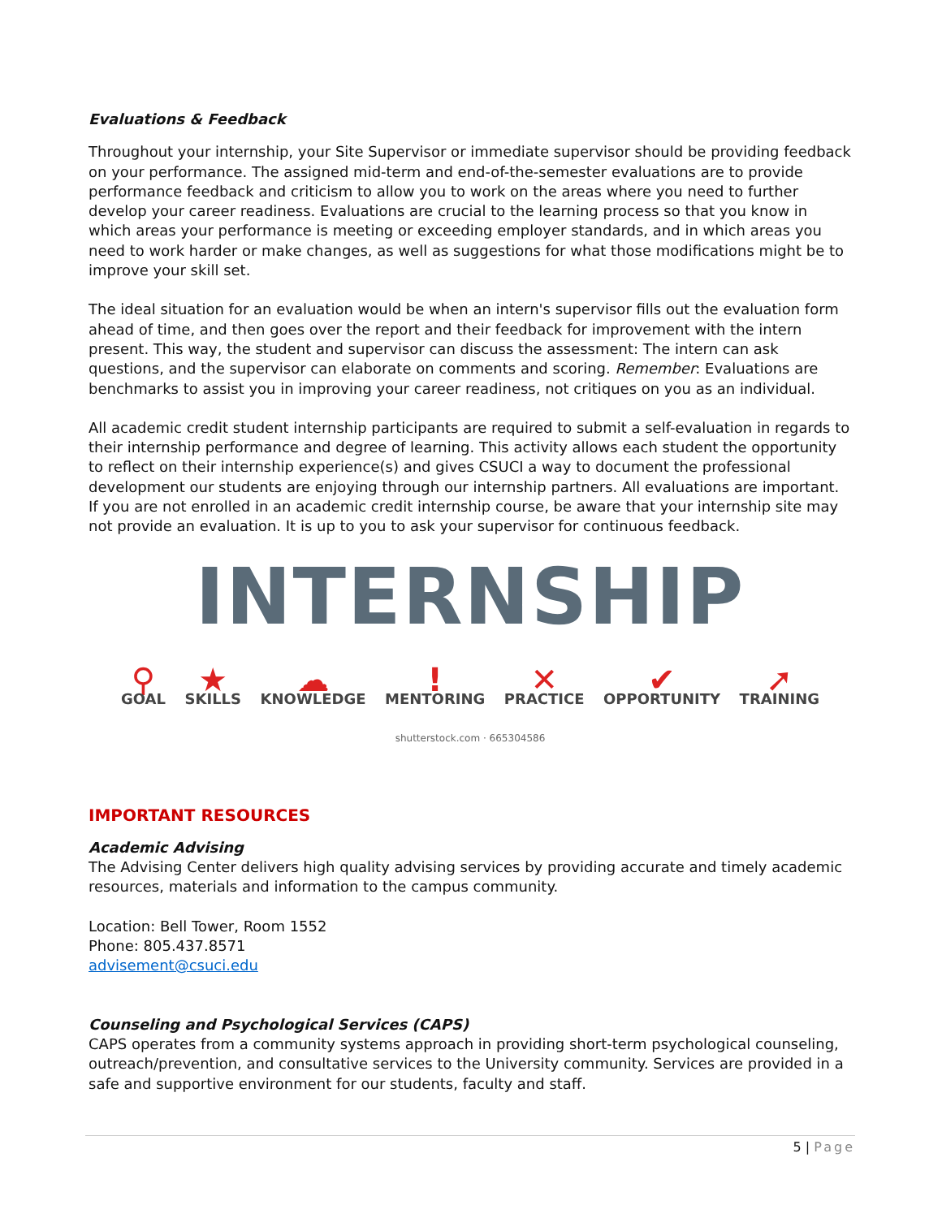Evaluations & Feedback
Throughout your internship, your Site Supervisor or immediate supervisor should be providing feedback on your performance. The assigned mid-term and end-of-the-semester evaluations are to provide performance feedback and criticism to allow you to work on the areas where you need to further develop your career readiness. Evaluations are crucial to the learning process so that you know in which areas your performance is meeting or exceeding employer standards, and in which areas you need to work harder or make changes, as well as suggestions for what those modifications might be to improve your skill set.
The ideal situation for an evaluation would be when an intern's supervisor fills out the evaluation form ahead of time, and then goes over the report and their feedback for improvement with the intern present. This way, the student and supervisor can discuss the assessment: The intern can ask questions, and the supervisor can elaborate on comments and scoring. Remember: Evaluations are benchmarks to assist you in improving your career readiness, not critiques on you as an individual.
All academic credit student internship participants are required to submit a self-evaluation in regards to their internship performance and degree of learning. This activity allows each student the opportunity to reflect on their internship experience(s) and gives CSUCI a way to document the professional development our students are enjoying through our internship partners. All evaluations are important. If you are not enrolled in an academic credit internship course, be aware that your internship site may not provide an evaluation. It is up to you to ask your supervisor for continuous feedback.
INTERNSHIP
⚲
GOAL
★
SKILLS
☁
KNOWLEDGE
!
MENTORING
✕
PRACTICE
✔
OPPORTUNITY
➚
TRAINING
shutterstock.com · 665304586
IMPORTANT RESOURCES
Academic Advising
The Advising Center delivers high quality advising services by providing accurate and timely academic resources, materials and information to the campus community.
Location: Bell Tower, Room 1552
Phone: 805.437.8571
advisement@csuci.edu
Counseling and Psychological Services (CAPS)
CAPS operates from a community systems approach in providing short-term psychological counseling, outreach/prevention, and consultative services to the University community. Services are provided in a safe and supportive environment for our students, faculty and staff.
5 | Page